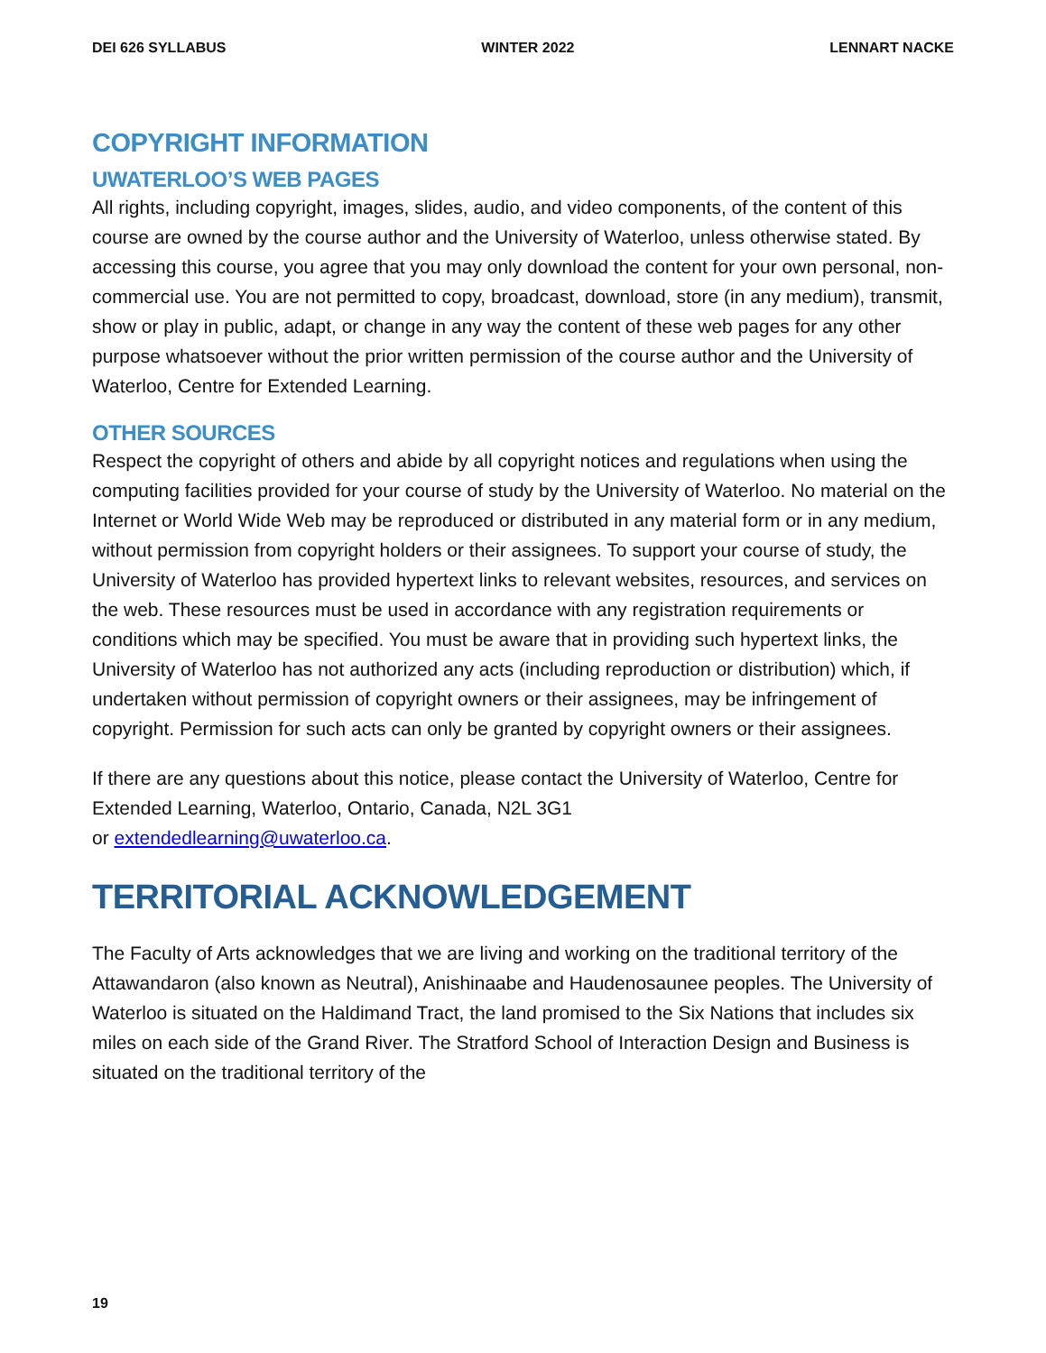DEI 626 SYLLABUS WINTER 2022 LENNART NACKE
COPYRIGHT INFORMATION
UWATERLOO’S WEB PAGES
All rights, including copyright, images, slides, audio, and video components, of the content of this course are owned by the course author and the University of Waterloo, unless otherwise stated. By accessing this course, you agree that you may only download the content for your own personal, non-commercial use. You are not permitted to copy, broadcast, download, store (in any medium), transmit, show or play in public, adapt, or change in any way the content of these web pages for any other purpose whatsoever without the prior written permission of the course author and the University of Waterloo, Centre for Extended Learning.
OTHER SOURCES
Respect the copyright of others and abide by all copyright notices and regulations when using the computing facilities provided for your course of study by the University of Waterloo. No material on the Internet or World Wide Web may be reproduced or distributed in any material form or in any medium, without permission from copyright holders or their assignees. To support your course of study, the University of Waterloo has provided hypertext links to relevant websites, resources, and services on the web. These resources must be used in accordance with any registration requirements or conditions which may be specified. You must be aware that in providing such hypertext links, the University of Waterloo has not authorized any acts (including reproduction or distribution) which, if undertaken without permission of copyright owners or their assignees, may be infringement of copyright. Permission for such acts can only be granted by copyright owners or their assignees.
If there are any questions about this notice, please contact the University of Waterloo, Centre for Extended Learning, Waterloo, Ontario, Canada, N2L 3G1
or extendedlearning@uwaterloo.ca.
TERRITORIAL ACKNOWLEDGEMENT
The Faculty of Arts acknowledges that we are living and working on the traditional territory of the Attawandaron (also known as Neutral), Anishinaabe and Haudenosaunee peoples. The University of Waterloo is situated on the Haldimand Tract, the land promised to the Six Nations that includes six miles on each side of the Grand River. The Stratford School of Interaction Design and Business is situated on the traditional territory of the
19